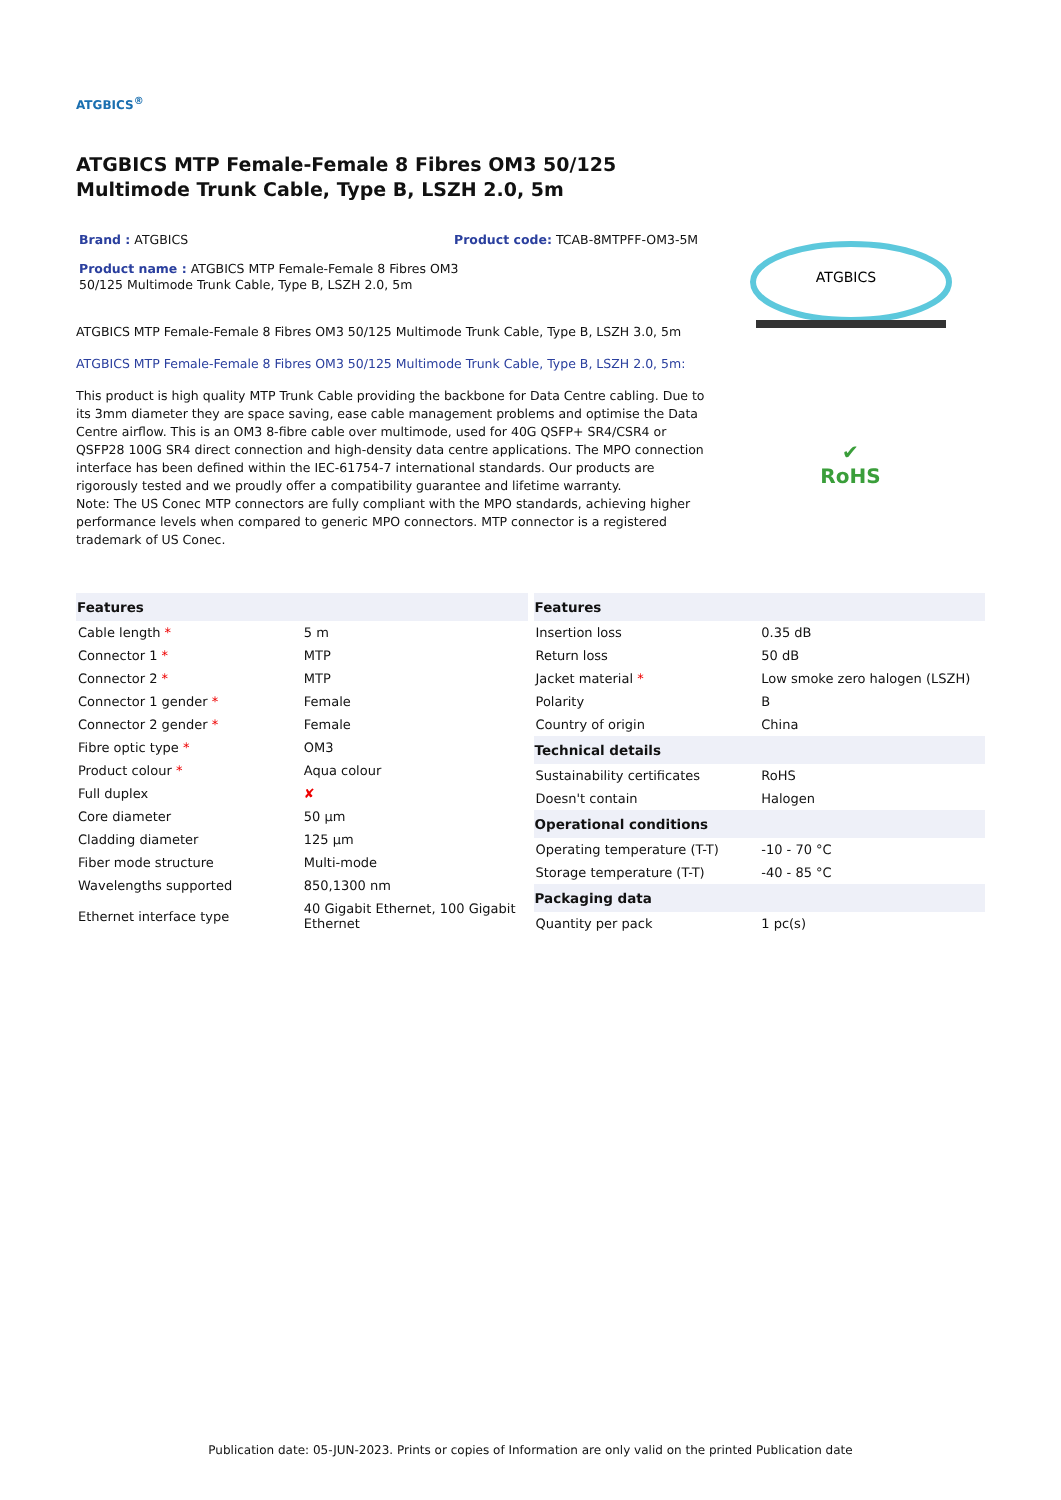ATGBICS<sup>®</sup>
ATGBICS MTP Female-Female 8 Fibres OM3 50/125 Multimode Trunk Cable, Type B, LSZH 2.0, 5m
Brand : ATGBICS Product code: TCAB-8MTPFF-OM3-5M
Product name : ATGBICS MTP Female-Female 8 Fibres OM3 50/125 Multimode Trunk Cable, Type B, LSZH 2.0, 5m
ATGBICS MTP Female-Female 8 Fibres OM3 50/125 Multimode Trunk Cable, Type B, LSZH 3.0, 5m
ATGBICS MTP Female-Female 8 Fibres OM3 50/125 Multimode Trunk Cable, Type B, LSZH 2.0, 5m:
This product is high quality MTP Trunk Cable providing the backbone for Data Centre cabling. Due to its 3mm diameter they are space saving, ease cable management problems and optimise the Data Centre airflow. This is an OM3 8-fibre cable over multimode, used for 40G QSFP+ SR4/CSR4 or QSFP28 100G SR4 direct connection and high-density data centre applications. The MPO connection interface has been defined within the IEC-61754-7 international standards. Our products are rigorously tested and we proudly offer a compatibility guarantee and lifetime warranty.
Note: The US Conec MTP connectors are fully compliant with the MPO standards, achieving higher performance levels when compared to generic MPO connectors. MTP connector is a registered trademark of US Conec.
ATGBICS
✔
RoHS
| Features | |
| --- | --- |
| Cable length * | 5 m |
| Connector 1 * | MTP |
| Connector 2 * | MTP |
| Connector 1 gender * | Female |
| Connector 2 gender * | Female |
| Fibre optic type * | OM3 |
| Product colour * | Aqua colour |
| Full duplex | ✘ |
| Core diameter | 50 µm |
| Cladding diameter | 125 µm |
| Fiber mode structure | Multi-mode |
| Wavelengths supported | 850,1300 nm |
| Ethernet interface type | 40 Gigabit Ethernet, 100 Gigabit Ethernet |
| Features | |
| --- | --- |
| Insertion loss | 0.35 dB |
| Return loss | 50 dB |
| Jacket material * | Low smoke zero halogen (LSZH) |
| Polarity | B |
| Country of origin | China |
| Technical details | |
| Sustainability certificates | RoHS |
| Doesn't contain | Halogen |
| Operational conditions | |
| Operating temperature (T-T) | -10 - 70 °C |
| Storage temperature (T-T) | -40 - 85 °C |
| Packaging data | |
| Quantity per pack | 1 pc(s) |
Publication date: 05-JUN-2023. Prints or copies of Information are only valid on the printed Publication date